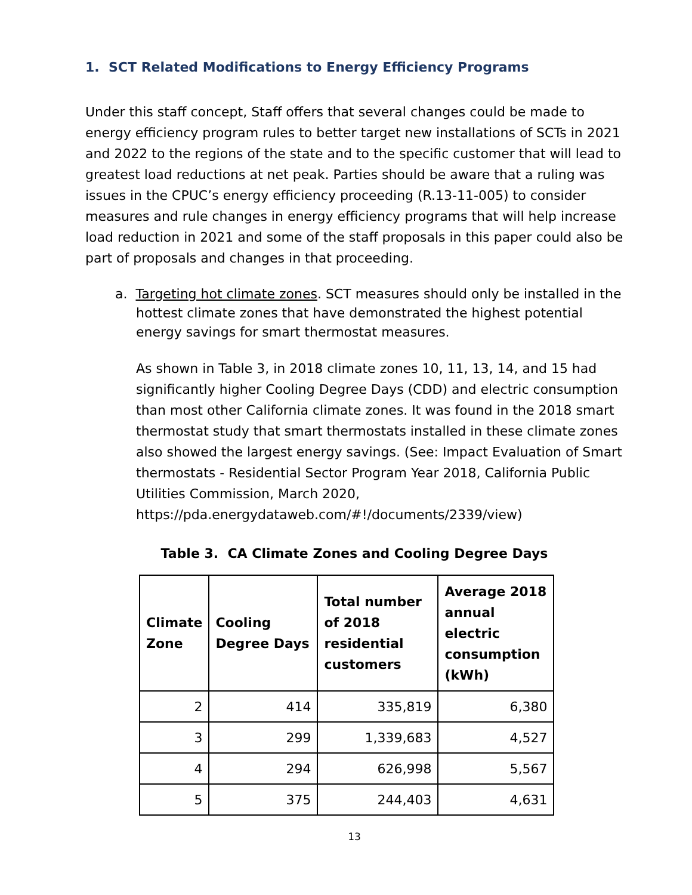1. SCT Related Modifications to Energy Efficiency Programs
Under this staff concept, Staff offers that several changes could be made to energy efficiency program rules to better target new installations of SCTs in 2021 and 2022 to the regions of the state and to the specific customer that will lead to greatest load reductions at net peak. Parties should be aware that a ruling was issues in the CPUC’s energy efficiency proceeding (R.13-11-005) to consider measures and rule changes in energy efficiency programs that will help increase load reduction in 2021 and some of the staff proposals in this paper could also be part of proposals and changes in that proceeding.
a. Targeting hot climate zones. SCT measures should only be installed in the hottest climate zones that have demonstrated the highest potential energy savings for smart thermostat measures.
As shown in Table 3, in 2018 climate zones 10, 11, 13, 14, and 15 had significantly higher Cooling Degree Days (CDD) and electric consumption than most other California climate zones. It was found in the 2018 smart thermostat study that smart thermostats installed in these climate zones also showed the largest energy savings. (See: Impact Evaluation of Smart thermostats - Residential Sector Program Year 2018, California Public Utilities Commission, March 2020, https://pda.energydataweb.com/#!/documents/2339/view)
Table 3. CA Climate Zones and Cooling Degree Days
| Climate Zone | Cooling Degree Days | Total number of 2018 residential customers | Average 2018 annual electric consumption (kWh) |
| --- | --- | --- | --- |
| 2 | 414 | 335,819 | 6,380 |
| 3 | 299 | 1,339,683 | 4,527 |
| 4 | 294 | 626,998 | 5,567 |
| 5 | 375 | 244,403 | 4,631 |
13